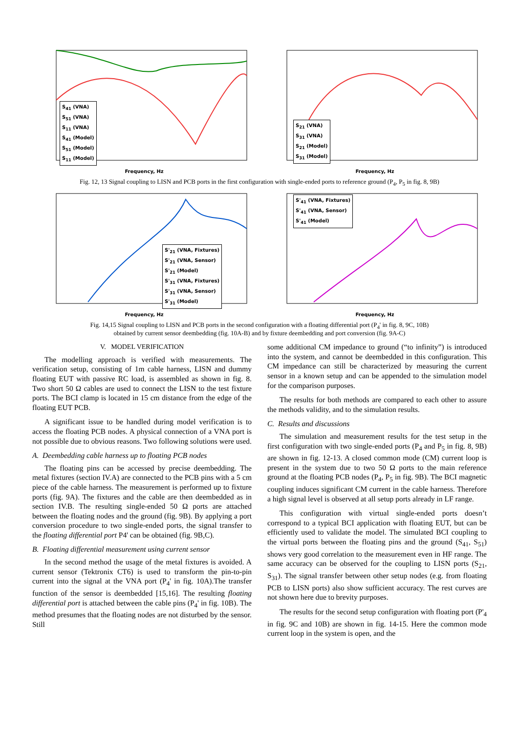S<sub>41</sub> (VNA)
S<sub>51</sub> (VNA)
S<sub>11</sub> (VNA)
S<sub>41</sub> (Model)
S<sub>51</sub> (Model)
S<sub>11</sub> (Model)
Frequency, Hz
S<sub>21</sub> (VNA)
S<sub>31</sub> (VNA)
S<sub>21</sub> (Model)
S<sub>31</sub> (Model)
Frequency, Hz
Fig. 12, 13 Signal coupling to LISN and PCB ports in the first configuration with single-ended ports to reference ground (P<sub>4</sub>, P<sub>5</sub> in fig. 8, 9B)
S'<sub>21</sub> (VNA, Fixtures)
S'<sub>21</sub> (VNA, Sensor)
S'<sub>21</sub> (Model)
S'<sub>31</sub> (VNA, Fixtures)
S'<sub>31</sub> (VNA, Sensor)
S'<sub>31</sub> (Model)
Frequency, Hz
S'<sub>41</sub> (VNA, Fixtures)
S'<sub>41</sub> (VNA, Sensor)
S'<sub>41</sub> (Model)
Frequency, Hz
Fig. 14,15 Signal coupling to LISN and PCB ports in the second configuration with a floating differential port (P<sub>4</sub>' in fig. 8, 9C, 10B)
obtained by current sensor deembedding (fig. 10A-B) and by fixture deembedding and port conversion (fig. 9A-C)
V. MODEL VERIFICATION
The modelling approach is verified with measurements. The verification setup, consisting of 1m cable harness, LISN and dummy floating EUT with passive RC load, is assembled as shown in fig. 8. Two short 50 Ω cables are used to connect the LISN to the test fixture ports. The BCI clamp is located in 15 cm distance from the edge of the floating EUT PCB.
A significant issue to be handled during model verification is to access the floating PCB nodes. A physical connection of a VNA port is not possible due to obvious reasons. Two following solutions were used.
A. Deembedding cable harness up to floating PCB nodes
The floating pins can be accessed by precise deembedding. The metal fixtures (section IV.A) are connected to the PCB pins with a 5 cm piece of the cable harness. The measurement is performed up to fixture ports (fig. 9A). The fixtures and the cable are then deembedded as in section IV.B. The resulting single-ended 50 Ω ports are attached between the floating nodes and the ground (fig. 9B). By applying a port conversion procedure to two single-ended ports, the signal transfer to the floating differential port P4' can be obtained (fig. 9B,C).
B. Floating differential measurement using current sensor
In the second method the usage of the metal fixtures is avoided. A current sensor (Tektronix CT6) is used to transform the pin-to-pin current into the signal at the VNA port (P<sub>4</sub>' in fig. 10A).The transfer function of the sensor is deembedded [15,16]. The resulting floating differential port is attached between the cable pins (P<sub>4</sub>' in fig. 10B). The method presumes that the floating nodes are not disturbed by the sensor. Still
some additional CM impedance to ground (“to infinity”) is introduced into the system, and cannot be deembedded in this configuration. This CM impedance can still be characterized by measuring the current sensor in a known setup and can be appended to the simulation model for the comparison purposes.
The results for both methods are compared to each other to assure the methods validity, and to the simulation results.
C. Results and discussions
The simulation and measurement results for the test setup in the first configuration with two single-ended ports (P<sub>4</sub> and P<sub>5</sub> in fig. 8, 9B) are shown in fig. 12-13. A closed common mode (CM) current loop is present in the system due to two 50 Ω ports to the main reference ground at the floating PCB nodes (P<sub>4</sub>, P<sub>5</sub> in fig. 9B). The BCI magnetic coupling induces significant CM current in the cable harness. Therefore a high signal level is observed at all setup ports already in LF range.
This configuration with virtual single-ended ports doesn’t correspond to a typical BCI application with floating EUT, but can be efficiently used to validate the model. The simulated BCI coupling to the virtual ports between the floating pins and the ground (S<sub>41</sub>, S<sub>51</sub>) shows very good correlation to the measurement even in HF range. The same accuracy can be observed for the coupling to LISN ports (S<sub>21</sub>, S<sub>31</sub>). The signal transfer between other setup nodes (e.g. from floating PCB to LISN ports) also show sufficient accuracy. The rest curves are not shown here due to brevity purposes.
The results for the second setup configuration with floating port (P'<sub>4</sub> in fig. 9C and 10B) are shown in fig. 14-15. Here the common mode current loop in the system is open, and the